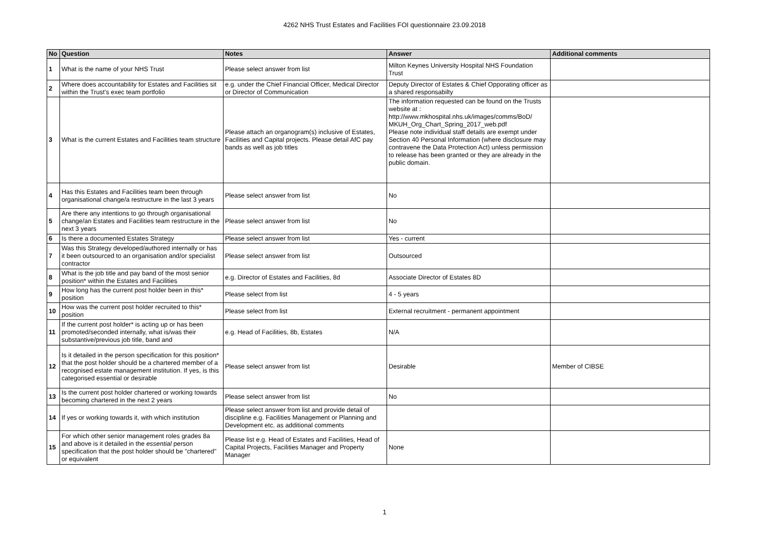4262 NHS Trust Estates and Facilities FOI questionnaire 23.09.2018
| No | Question | Notes | Answer | Additional comments |
| --- | --- | --- | --- | --- |
| 1 | What is the name of your NHS Trust | Please select answer from list | Milton Keynes University Hospital NHS Foundation Trust | |
| 2 | Where does accountability for Estates and Facilities sit within the Trust's exec team portfolio | e.g. under the Chief Financial Officer, Medical Director or Director of Communication | Deputy Director of Estates & Chief Opporating officer as a shared responsabilty | |
| 3 | What is the current Estates and Facilities team structure | Please attach an organogram(s) inclusive of Estates, Facilities and Capital projects. Please detail AfC pay bands as well as job titles | The information requested can be found on the Trusts website at : http://www.mkhospital.nhs.uk/images/comms/BoD/ MKUH_Org_Chart_Spring_2017_web.pdf Please note individual staff details are exempt under Section 40 Personal Information (where disclosure may contravene the Data Protection Act) unless permission to release has been granted or they are already in the public domain. | |
| 4 | Has this Estates and Facilities team been through organisational change/a restructure in the last 3 years | Please select answer from list | No | |
| 5 | Are there any intentions to go through organisational change/an Estates and Facilities team restructure in the next 3 years | Please select answer from list | No | |
| 6 | Is there a documented Estates Strategy | Please select answer from list | Yes - current | |
| 7 | Was this Strategy developed/authored internally or has it been outsourced to an organisation and/or specialist contractor | Please select answer from list | Outsourced | |
| 8 | What is the job title and pay band of the most senior position* within the Estates and Facilities | e.g. Director of Estates and Facilities, 8d | Associate Director of Estates 8D | |
| 9 | How long has the current post holder been in this* position | Please select from list | 4 - 5 years | |
| 10 | How was the current post holder recruited to this* position | Please select from list | External recruitment - permanent appointment | |
| 11 | If the current post holder* is acting up or has been promoted/seconded internally, what is/was their substantive/previous job title, band and | e.g. Head of Facilities, 8b, Estates | N/A | |
| 12 | Is it detailed in the person specification for this position* that the post holder should be a chartered member of a recognised estate management institution. If yes, is this categorised essential or desirable | Please select answer from list | Desirable | Member of CIBSE |
| 13 | Is the current post holder chartered or working towards becoming chartered in the next 2 years | Please select answer from list | No | |
| 14 | If yes or working towards it, with which institution | Please select answer from list and provide detail of discipline e.g. Facilities Management or Planning and Development etc. as additional comments | | |
| 15 | For which other senior management roles grades 8a and above is it detailed in the essential person specification that the post holder should be "chartered" or equivalent | Please list e.g. Head of Estates and Facilities, Head of Capital Projects, Facilities Manager and Property Manager | None | |
1